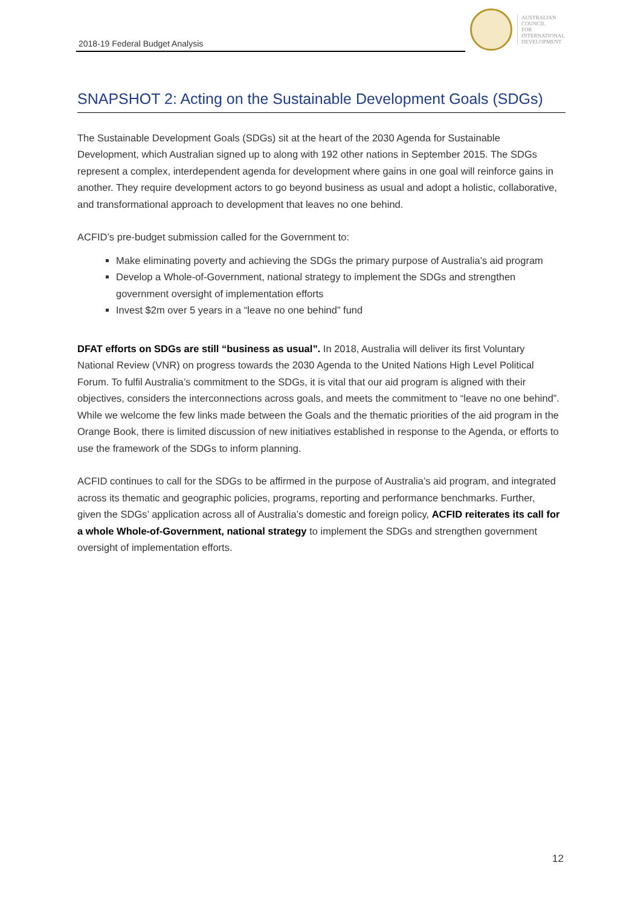2018-19 Federal Budget Analysis
AUSTRALIAN
COUNCIL
FOR
INTERNATIONAL
DEVELOPMENT
SNAPSHOT 2: Acting on the Sustainable Development Goals (SDGs)
The Sustainable Development Goals (SDGs) sit at the heart of the 2030 Agenda for Sustainable Development, which Australian signed up to along with 192 other nations in September 2015. The SDGs represent a complex, interdependent agenda for development where gains in one goal will reinforce gains in another. They require development actors to go beyond business as usual and adopt a holistic, collaborative, and transformational approach to development that leaves no one behind.
ACFID’s pre-budget submission called for the Government to:
Make eliminating poverty and achieving the SDGs the primary purpose of Australia’s aid program
Develop a Whole-of-Government, national strategy to implement the SDGs and strengthen government oversight of implementation efforts
Invest $2m over 5 years in a “leave no one behind” fund
DFAT efforts on SDGs are still “business as usual”. In 2018, Australia will deliver its first Voluntary National Review (VNR) on progress towards the 2030 Agenda to the United Nations High Level Political Forum. To fulfil Australia’s commitment to the SDGs, it is vital that our aid program is aligned with their objectives, considers the interconnections across goals, and meets the commitment to “leave no one behind”. While we welcome the few links made between the Goals and the thematic priorities of the aid program in the Orange Book, there is limited discussion of new initiatives established in response to the Agenda, or efforts to use the framework of the SDGs to inform planning.
ACFID continues to call for the SDGs to be affirmed in the purpose of Australia’s aid program, and integrated across its thematic and geographic policies, programs, reporting and performance benchmarks. Further, given the SDGs’ application across all of Australia’s domestic and foreign policy, ACFID reiterates its call for a whole Whole-of-Government, national strategy to implement the SDGs and strengthen government oversight of implementation efforts.
12